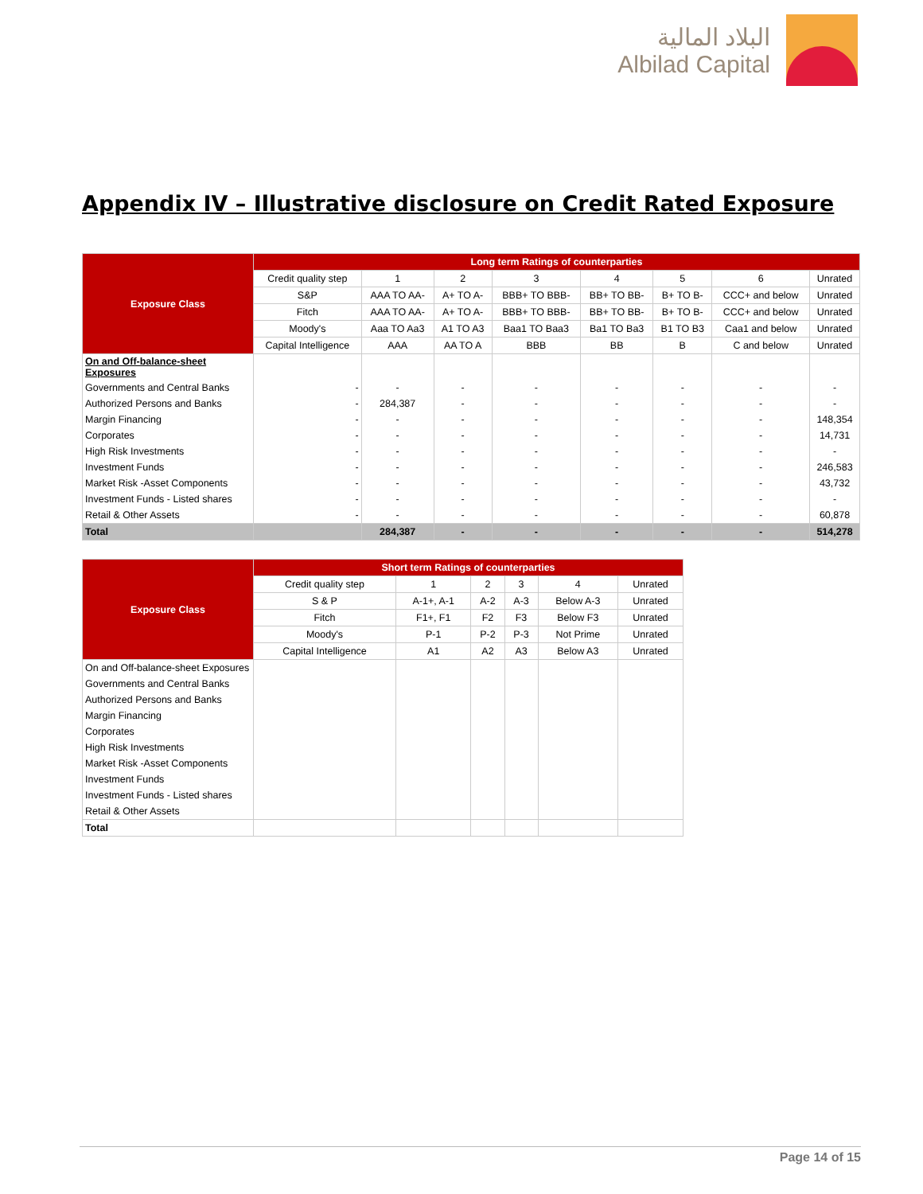البلاد المالية
Albilad Capital
Appendix IV – Illustrative disclosure on Credit Rated Exposure
| Exposure Class | Long term Ratings of counterparties | | | | | | | |
| --- | --- | --- | --- | --- | --- | --- | --- | --- |
| | Credit quality step | 1 | 2 | 3 | 4 | 5 | 6 | Unrated |
| | S&P | AAA TO AA- | A+ TO A- | BBB+ TO BBB- | BB+ TO BB- | B+ TO B- | CCC+ and below | Unrated |
| | Fitch | AAA TO AA- | A+ TO A- | BBB+ TO BBB- | BB+ TO BB- | B+ TO B- | CCC+ and below | Unrated |
| | Moody's | Aaa TO Aa3 | A1 TO A3 | Baa1 TO Baa3 | Ba1 TO Ba3 | B1 TO B3 | Caa1 and below | Unrated |
| | Capital Intelligence | AAA | AA TO A | BBB | BB | B | C and below | Unrated |
| On and Off-balance-sheet Exposures | | | | | | | | |
| Governments and Central Banks | - | - | - | - | - | - | - | - |
| Authorized Persons and Banks | - | 284,387 | - | - | - | - | - | - |
| Margin Financing | - | - | - | - | - | - | - | 148,354 |
| Corporates | - | - | - | - | - | - | - | 14,731 |
| High Risk Investments | - | - | - | - | - | - | - | - |
| Investment Funds | - | - | - | - | - | - | - | 246,583 |
| Market Risk -Asset Components | - | - | - | - | - | - | - | 43,732 |
| Investment Funds - Listed shares | - | - | - | - | - | - | - | - |
| Retail & Other Assets | - | - | - | - | - | - | - | 60,878 |
| Total | | 284,387 | - | - | - | - | - | 514,278 |
| Exposure Class | Short term Ratings of counterparties | | | | | |
| --- | --- | --- | --- | --- | --- | --- |
| | Credit quality step | 1 | 2 | 3 | 4 | Unrated |
| | S & P | A-1+, A-1 | A-2 | A-3 | Below A-3 | Unrated |
| | Fitch | F1+, F1 | F2 | F3 | Below F3 | Unrated |
| | Moody's | P-1 | P-2 | P-3 | Not Prime | Unrated |
| | Capital Intelligence | A1 | A2 | A3 | Below A3 | Unrated |
| On and Off-balance-sheet Exposures | | | | | | |
| Governments and Central Banks | | | | | | |
| Authorized Persons and Banks | | | | | | |
| Margin Financing | | | | | | |
| Corporates | | | | | | |
| High Risk Investments | | | | | | |
| Market Risk -Asset Components | | | | | | |
| Investment Funds | | | | | | |
| Investment Funds - Listed shares | | | | | | |
| Retail & Other Assets | | | | | | |
| Total | | | | | | |
Page 14 of 15